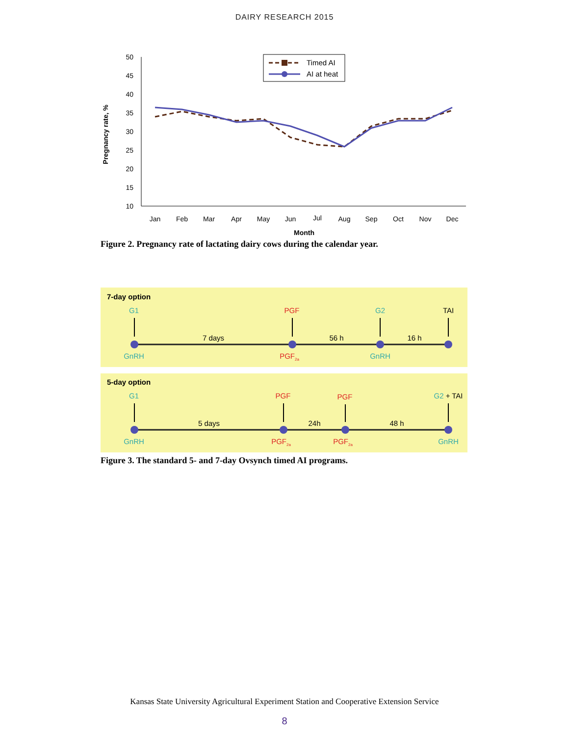DAIRY RESEARCH 2015
50
45
40
35
30
25
20
15
10
Pregnancy rate, %
Jan
Feb
Mar
Apr
May
Jun
Jul
Aug
Sep
Oct
Nov
Dec
Month
Timed AI
AI at heat
Figure 2. Pregnancy rate of lactating dairy cows during the calendar year.
7-day option
G1
PGF
G2
TAI
7 days
56 h
16 h
GnRH
PGF2a
GnRH
5-day option
G1
PGF
PGF
G2 + TAI
5 days
24h
48 h
GnRH
PGF2a
PGF2a
GnRH
Figure 3. The standard 5- and 7-day Ovsynch timed AI programs.
Kansas State University Agricultural Experiment Station and Cooperative Extension Service
8